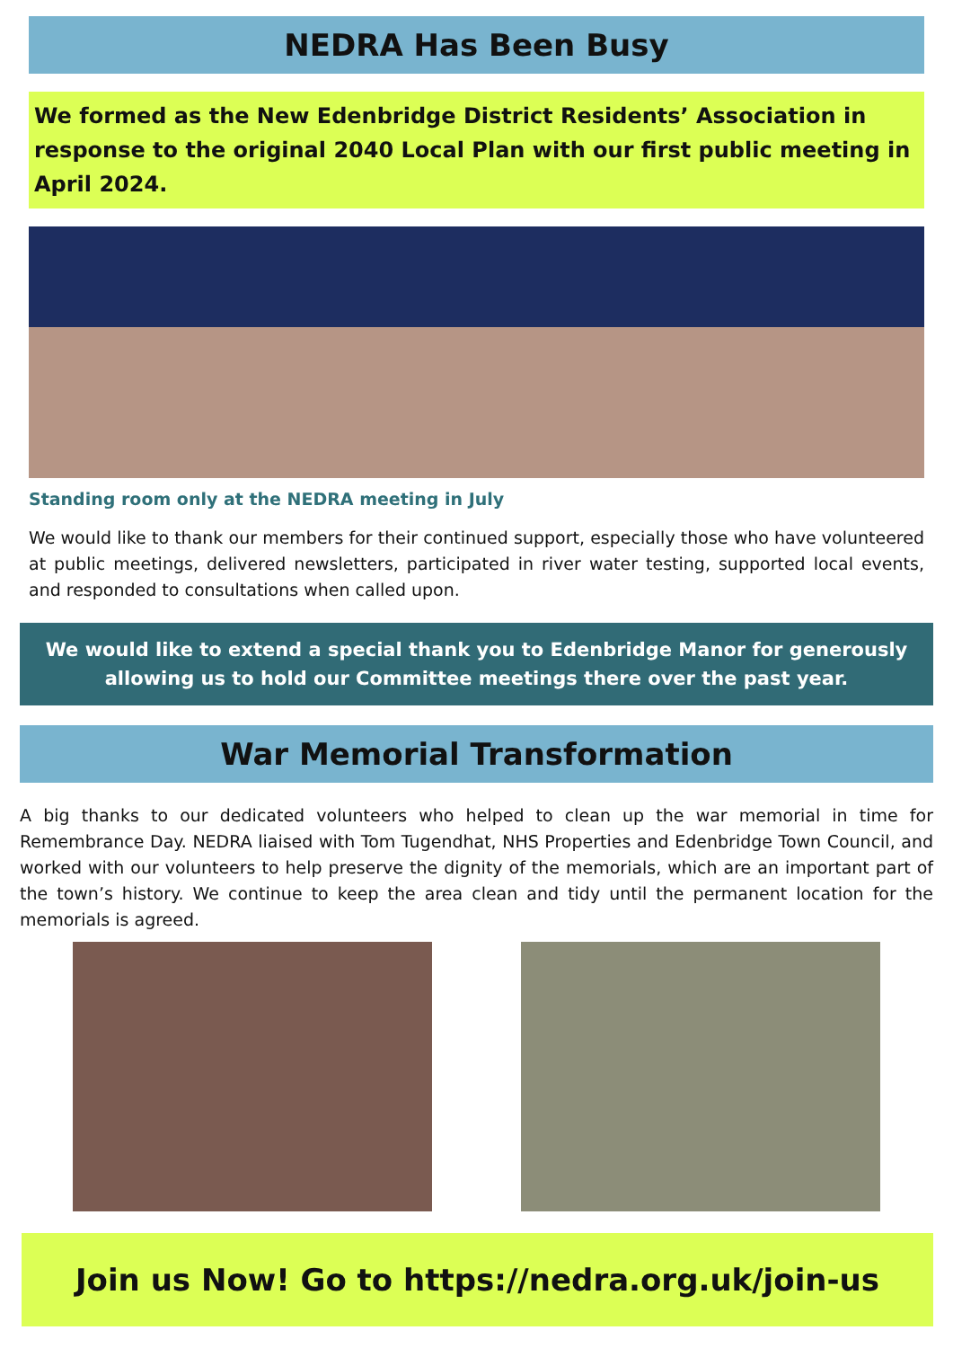NEDRA Has Been Busy
We formed as the New Edenbridge District Residents’ Association in response to the original 2040 Local Plan with our first public meeting in April 2024.
Standing room only at the NEDRA meeting in July
We would like to thank our members for their continued support, especially those who have volunteered at public meetings, delivered newsletters, participated in river water testing, supported local events, and responded to consultations when called upon.
We would like to extend a special thank you to Edenbridge Manor for generously allowing us to hold our Committee meetings there over the past year.
War Memorial Transformation
A big thanks to our dedicated volunteers who helped to clean up the war memorial in time for Remembrance Day. NEDRA liaised with Tom Tugendhat, NHS Properties and Edenbridge Town Council, and worked with our volunteers to help preserve the dignity of the memorials, which are an important part of the town’s history. We continue to keep the area clean and tidy until the permanent location for the memorials is agreed.
Join us Now! Go to https://nedra.org.uk/join-us